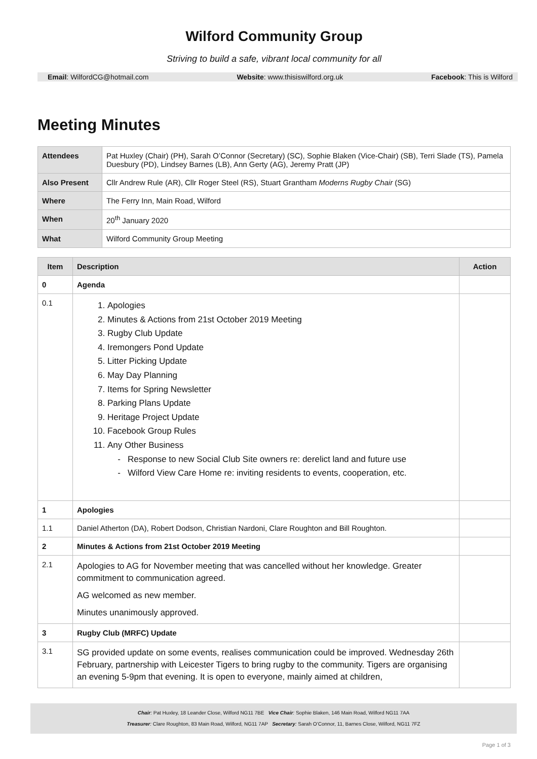Wilford Community Group
Striving to build a safe, vibrant local community for all
Email: WilfordCG@hotmail.com Website: www.thisiswilford.org.uk Facebook: This is Wilford
Meeting Minutes
| Attendees | Pat Huxley (Chair) (PH), Sarah O’Connor (Secretary) (SC), Sophie Blaken (Vice-Chair) (SB), Terri Slade (TS), Pamela Duesbury (PD), Lindsey Barnes (LB), Ann Gerty (AG), Jeremy Pratt (JP) |
| Also Present | Cllr Andrew Rule (AR), Cllr Roger Steel (RS), Stuart Grantham Moderns Rugby Chair (SG) |
| Where | The Ferry Inn, Main Road, Wilford |
| When | 20<sup>th</sup> January 2020 |
| What | Wilford Community Group Meeting |
| Item | Description | Action |
| --- | --- | --- |
| 0 | Agenda | |
| 0.1 | 1. Apologies 2. Minutes & Actions from 21st October 2019 Meeting 3. Rugby Club Update 4. Iremongers Pond Update 5. Litter Picking Update 6. May Day Planning 7. Items for Spring Newsletter 8. Parking Plans Update 9. Heritage Project Update 10. Facebook Group Rules 11. Any Other Business Response to new Social Club Site owners re: derelict land and future use Wilford View Care Home re: inviting residents to events, cooperation, etc. | |
| 1 | Apologies | |
| 1.1 | Daniel Atherton (DA), Robert Dodson, Christian Nardoni, Clare Roughton and Bill Roughton. | |
| 2 | Minutes & Actions from 21st October 2019 Meeting | |
| 2.1 | Apologies to AG for November meeting that was cancelled without her knowledge. Greater commitment to communication agreed. AG welcomed as new member. Minutes unanimously approved. | |
| 3 | Rugby Club (MRFC) Update | |
| 3.1 | SG provided update on some events, realises communication could be improved. Wednesday 26th February, partnership with Leicester Tigers to bring rugby to the community. Tigers are organising an evening 5-9pm that evening. It is open to everyone, mainly aimed at children, | |
Chair: Pat Huxley, 18 Leander Close, Wilford NG11 7BE Vice Chair: Sophie Blaken, 146 Main Road, Wilford NG11 7AA
Treasurer: Clare Roughton, 83 Main Road, Wilford, NG11 7AP Secretary: Sarah O’Connor, 11, Barnes Close, Wilford, NG11 7FZ
Page 1 of 3